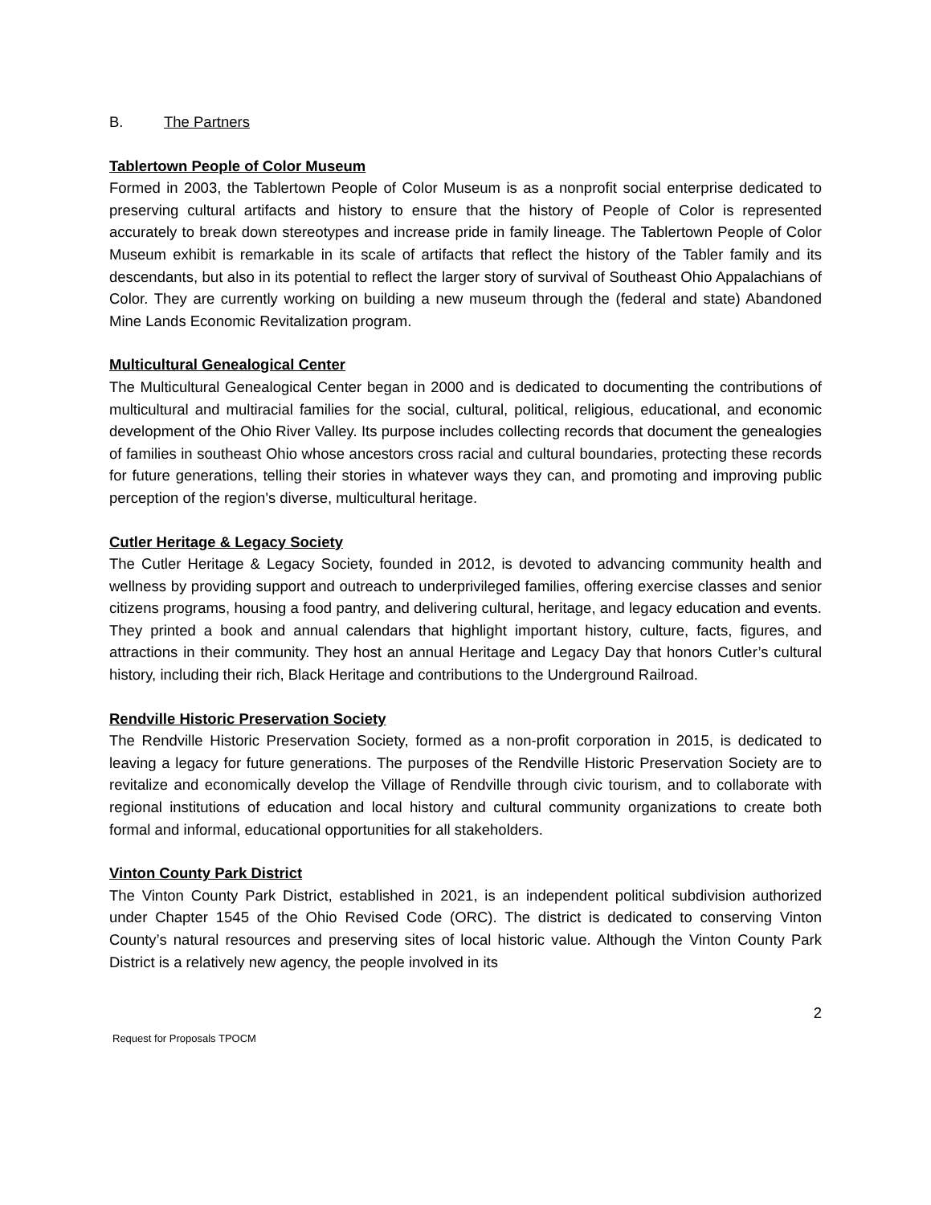B. The Partners
Tablertown People of Color Museum
Formed in 2003, the Tablertown People of Color Museum is as a nonprofit social enterprise dedicated to preserving cultural artifacts and history to ensure that the history of People of Color is represented accurately to break down stereotypes and increase pride in family lineage. The Tablertown People of Color Museum exhibit is remarkable in its scale of artifacts that reflect the history of the Tabler family and its descendants, but also in its potential to reflect the larger story of survival of Southeast Ohio Appalachians of Color. They are currently working on building a new museum through the (federal and state) Abandoned Mine Lands Economic Revitalization program.
Multicultural Genealogical Center
The Multicultural Genealogical Center began in 2000 and is dedicated to documenting the contributions of multicultural and multiracial families for the social, cultural, political, religious, educational, and economic development of the Ohio River Valley. Its purpose includes collecting records that document the genealogies of families in southeast Ohio whose ancestors cross racial and cultural boundaries, protecting these records for future generations, telling their stories in whatever ways they can, and promoting and improving public perception of the region's diverse, multicultural heritage.
Cutler Heritage & Legacy Society
The Cutler Heritage & Legacy Society, founded in 2012, is devoted to advancing community health and wellness by providing support and outreach to underprivileged families, offering exercise classes and senior citizens programs, housing a food pantry, and delivering cultural, heritage, and legacy education and events. They printed a book and annual calendars that highlight important history, culture, facts, figures, and attractions in their community. They host an annual Heritage and Legacy Day that honors Cutler’s cultural history, including their rich, Black Heritage and contributions to the Underground Railroad.
Rendville Historic Preservation Society
The Rendville Historic Preservation Society, formed as a non-profit corporation in 2015, is dedicated to leaving a legacy for future generations. The purposes of the Rendville Historic Preservation Society are to revitalize and economically develop the Village of Rendville through civic tourism, and to collaborate with regional institutions of education and local history and cultural community organizations to create both formal and informal, educational opportunities for all stakeholders.
Vinton County Park District
The Vinton County Park District, established in 2021, is an independent political subdivision authorized under Chapter 1545 of the Ohio Revised Code (ORC). The district is dedicated to conserving Vinton County’s natural resources and preserving sites of local historic value. Although the Vinton County Park District is a relatively new agency, the people involved in its
2
Request for Proposals TPOCM